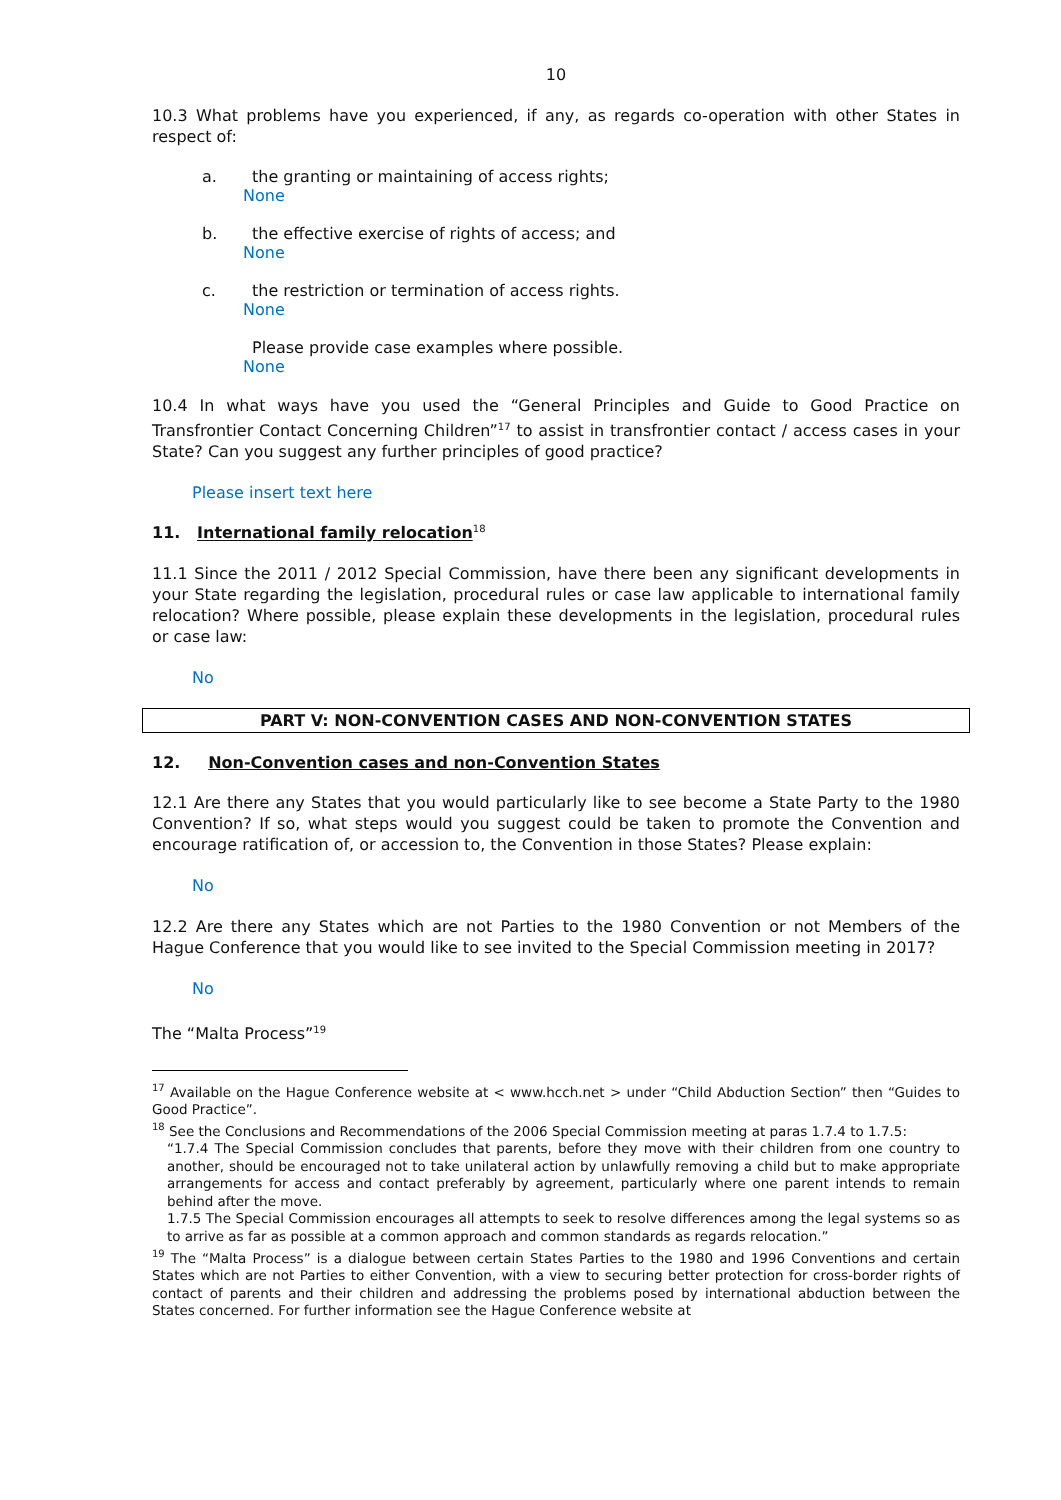10
10.3 What problems have you experienced, if any, as regards co-operation with other States in respect of:
a. the granting or maintaining of access rights;
None
b. the effective exercise of rights of access; and
None
c. the restriction or termination of access rights.
None
Please provide case examples where possible.
None
10.4 In what ways have you used the “General Principles and Guide to Good Practice on Transfrontier Contact Concerning Children”<sup>17</sup> to assist in transfrontier contact / access cases in your State? Can you suggest any further principles of good practice?
Please insert text here
11. International family relocation<sup>18</sup>
11.1 Since the 2011 / 2012 Special Commission, have there been any significant developments in your State regarding the legislation, procedural rules or case law applicable to international family relocation? Where possible, please explain these developments in the legislation, procedural rules or case law:
No
PART V: NON-CONVENTION CASES AND NON-CONVENTION STATES
12. Non-Convention cases and non-Convention States
12.1 Are there any States that you would particularly like to see become a State Party to the 1980 Convention? If so, what steps would you suggest could be taken to promote the Convention and encourage ratification of, or accession to, the Convention in those States? Please explain:
No
12.2 Are there any States which are not Parties to the 1980 Convention or not Members of the Hague Conference that you would like to see invited to the Special Commission meeting in 2017?
No
The “Malta Process”<sup>19</sup>
<sup>17</sup> Available on the Hague Conference website at < www.hcch.net > under “Child Abduction Section” then “Guides to Good Practice”.
<sup>18</sup> See the Conclusions and Recommendations of the 2006 Special Commission meeting at paras 1.7.4 to 1.7.5:
“1.7.4 The Special Commission concludes that parents, before they move with their children from one country to another, should be encouraged not to take unilateral action by unlawfully removing a child but to make appropriate arrangements for access and contact preferably by agreement, particularly where one parent intends to remain behind after the move.
1.7.5 The Special Commission encourages all attempts to seek to resolve differences among the legal systems so as to arrive as far as possible at a common approach and common standards as regards relocation.”
<sup>19</sup> The “Malta Process” is a dialogue between certain States Parties to the 1980 and 1996 Conventions and certain States which are not Parties to either Convention, with a view to securing better protection for cross-border rights of contact of parents and their children and addressing the problems posed by international abduction between the States concerned. For further information see the Hague Conference website at